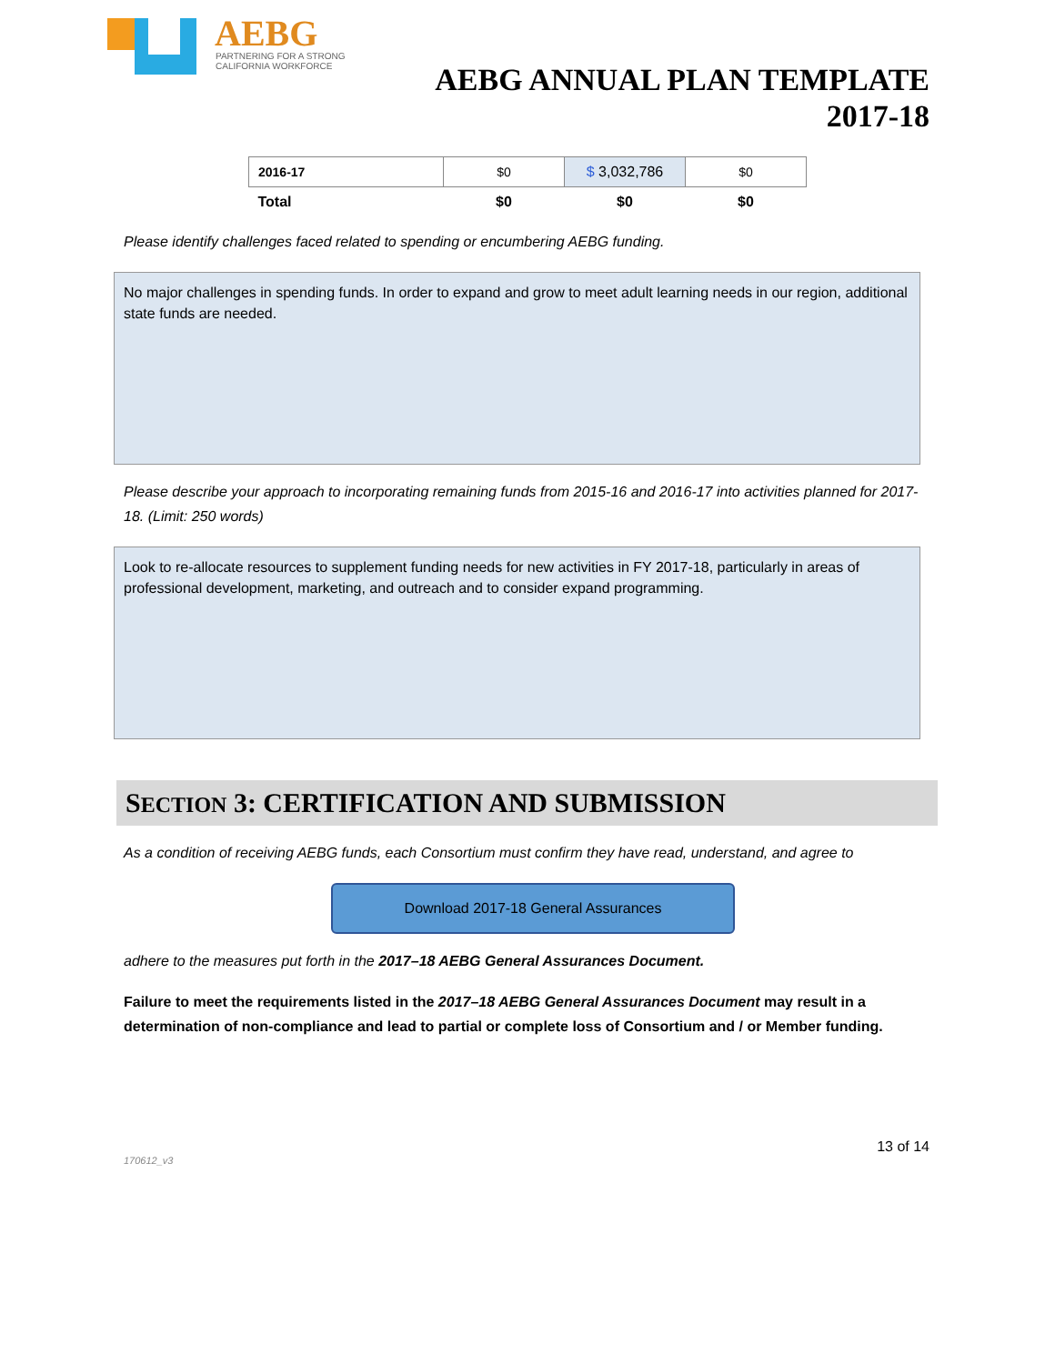AEBG
PARTNERING FOR A STRONG
CALIFORNIA WORKFORCE
AEBG ANNUAL PLAN TEMPLATE
2017-18
| 2016-17 | $0 | $ 3,032,786 | $0 |
| Total | $0 | $0 | $0 |
Please identify challenges faced related to spending or encumbering AEBG funding.
No major challenges in spending funds. In order to expand and grow to meet adult learning needs in our region, additional state funds are needed.
Please describe your approach to incorporating remaining funds from 2015-16 and 2016-17 into activities planned for 2017-18. (Limit: 250 words)
Look to re-allocate resources to supplement funding needs for new activities in FY 2017-18, particularly in areas of professional development, marketing, and outreach and to consider expand programming.
SECTION 3: CERTIFICATION AND SUBMISSION
As a condition of receiving AEBG funds, each Consortium must confirm they have read, understand, and agree to
Download 2017-18 General Assurances
adhere to the measures put forth in the 2017–18 AEBG General Assurances Document.
Failure to meet the requirements listed in the 2017–18 AEBG General Assurances Document may result in a determination of non-compliance and lead to partial or complete loss of Consortium and / or Member funding.
13 of 14
170612_v3